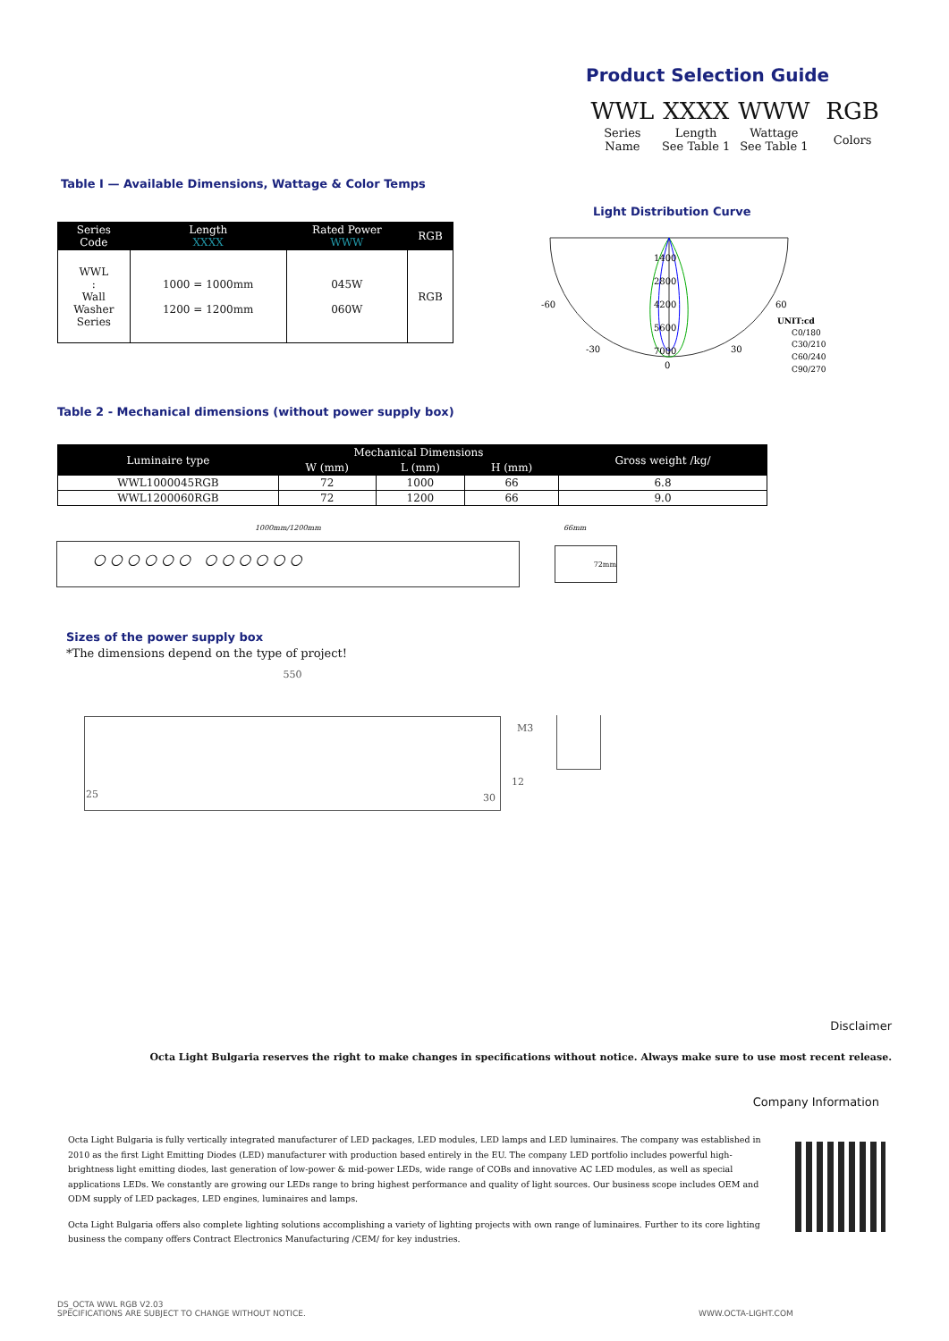Product Selection Guide
| WWL | XXXX | WWW | RGB |
| Series Name | Length See Table 1 | Wattage See Table 1 | Colors |
Table I — Available Dimensions, Wattage & Color Temps
| Series Code | Length XXXX | Rated Power WWW | RGB |
| --- | --- | --- | --- |
| WWL : Wall Washer Series | 1000 = 1000mm 1200 = 1200mm | 045W 060W | RGB |
Light Distribution Curve
-60
60
-30
30
0
1400
2800
4200
5600
7000
UNIT:cd
C0/180
C30/210
C60/240
C90/270
Table 2 - Mechanical dimensions (without power supply box)
| Luminaire type | Mechanical Dimensions | | | Gross weight /kg/ |
| --- | --- | --- | --- | --- |
| | W (mm) | L (mm) | H (mm) | |
| WWL1000045RGB | 72 | 1000 | 66 | 6.8 |
| WWL1200060RGB | 72 | 1200 | 66 | 9.0 |
1000mm/1200mm
○ ○ ○ ○ ○ ○ ○ ○ ○ ○ ○ ○
66mm
72mm
Sizes of the power supply box
*The dimensions depend on the type of project!
550
M3
25
12
30
Disclaimer
Octa Light Bulgaria reserves the right to make changes in specifications without notice. Always make sure to use most recent release.
Company Information
Octa Light Bulgaria is fully vertically integrated manufacturer of LED packages, LED modules, LED lamps and LED luminaires. The company was established in 2010 as the first Light Emitting Diodes (LED) manufacturer with production based entirely in the EU. The company LED portfolio includes powerful high-brightness light emitting diodes, last generation of low-power & mid-power LEDs, wide range of COBs and innovative AC LED modules, as well as special applications LEDs. We constantly are growing our LEDs range to bring highest performance and quality of light sources. Our business scope includes OEM and ODM supply of LED packages, LED engines, luminaires and lamps.
Octa Light Bulgaria offers also complete lighting solutions accomplishing a variety of lighting projects with own range of luminaires. Further to its core lighting business the company offers Contract Electronics Manufacturing /CEM/ for key industries.
DS_OCTA WWL RGB V2.03
SPECIFICATIONS ARE SUBJECT TO CHANGE WITHOUT NOTICE.
WWW.OCTA-LIGHT.COM